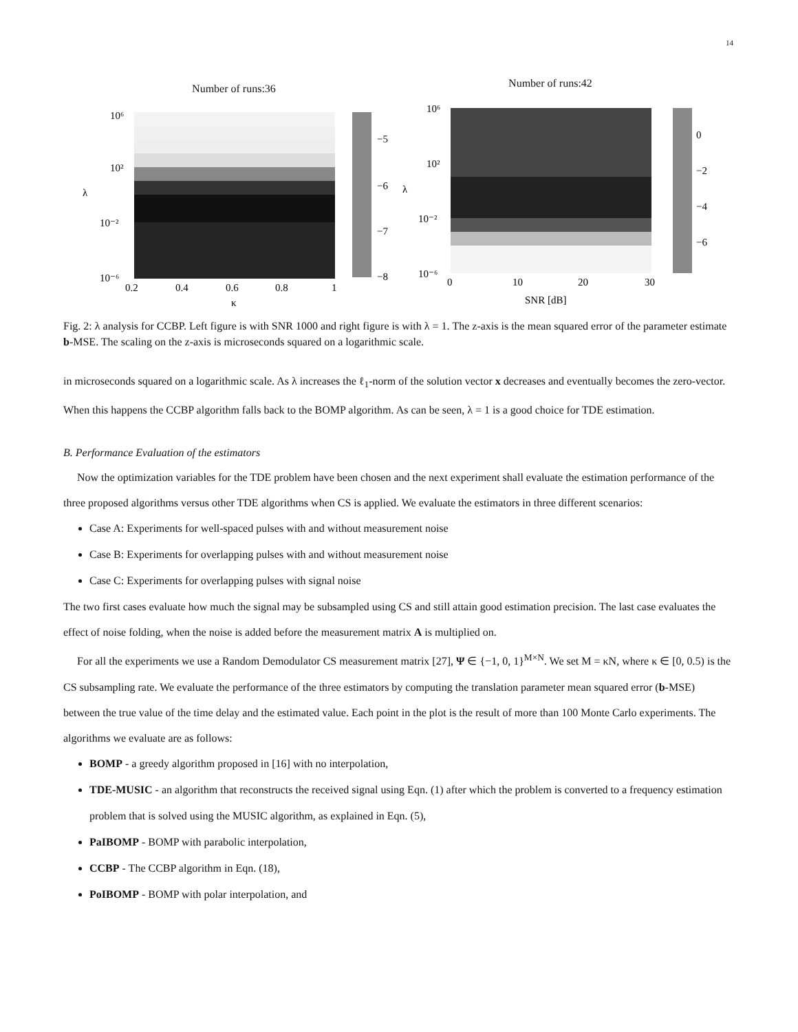14
Number of runs:36
−5
−6
−7
−8
10⁶
10²
10⁻²
10⁻⁶
λ
0.2
0.4
0.6
0.8
1
κ
Number of runs:42
0
−2
−4
−6
10⁶
10²
10⁻²
10⁻⁶
λ
0
10
20
30
SNR [dB]
Fig. 2: λ analysis for CCBP. Left figure is with SNR 1000 and right figure is with λ = 1. The z-axis is the mean squared error of the parameter estimate b-MSE. The scaling on the z-axis is microseconds squared on a logarithmic scale.
in microseconds squared on a logarithmic scale. As λ increases the ℓ<sub>1</sub>-norm of the solution vector x decreases and eventually becomes the zero-vector. When this happens the CCBP algorithm falls back to the BOMP algorithm. As can be seen, λ = 1 is a good choice for TDE estimation.
B. Performance Evaluation of the estimators
Now the optimization variables for the TDE problem have been chosen and the next experiment shall evaluate the estimation performance of the three proposed algorithms versus other TDE algorithms when CS is applied. We evaluate the estimators in three different scenarios:
Case A: Experiments for well-spaced pulses with and without measurement noise
Case B: Experiments for overlapping pulses with and without measurement noise
Case C: Experiments for overlapping pulses with signal noise
The two first cases evaluate how much the signal may be subsampled using CS and still attain good estimation precision. The last case evaluates the effect of noise folding, when the noise is added before the measurement matrix A is multiplied on.
For all the experiments we use a Random Demodulator CS measurement matrix [27], Ψ ∈ {−1, 0, 1}<sup>M×N</sup>. We set M = κN, where κ ∈ [0, 0.5) is the CS subsampling rate. We evaluate the performance of the three estimators by computing the translation parameter mean squared error (b-MSE) between the true value of the time delay and the estimated value. Each point in the plot is the result of more than 100 Monte Carlo experiments. The algorithms we evaluate are as follows:
BOMP - a greedy algorithm proposed in [16] with no interpolation,
TDE-MUSIC - an algorithm that reconstructs the received signal using Eqn. (1) after which the problem is converted to a frequency estimation problem that is solved using the MUSIC algorithm, as explained in Eqn. (5),
PaIBOMP - BOMP with parabolic interpolation,
CCBP - The CCBP algorithm in Eqn. (18),
PoIBOMP - BOMP with polar interpolation, and